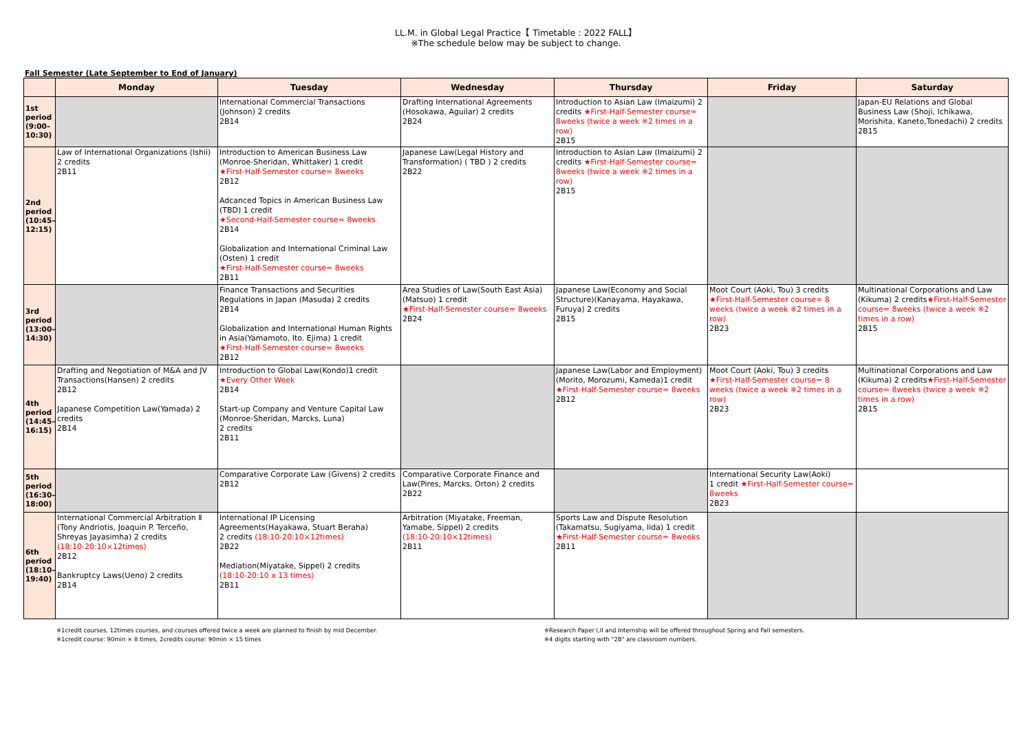LL.M. in Global Legal Practice【 Timetable : 2022 FALL】
※The schedule below may be subject to change.
Fall Semester (Late September to End of January)
| | Monday | Tuesday | Wednesday | Thursday | Friday | Saturday |
| --- | --- | --- | --- | --- | --- | --- |
| 1st period (9:00–10:30) | | International Commercial Transactions (Johnson) 2 credits 2B14 | Drafting International Agreements (Hosokawa, Aguilar) 2 credits 2B24 | Introduction to Asian Law (Imaizumi) 2 credits ★First-Half-Semester course= 8weeks (twice a week ※2 times in a row) 2B15 | | Japan-EU Relations and Global Business Law (Shoji, Ichikawa, Morishita, Kaneto,Tonedachi) 2 credits 2B15 |
| 2nd period (10:45–12:15) | Law of International Organizations (Ishii) 2 credits 2B11 | Introduction to American Business Law (Monroe-Sheridan, Whittaker) 1 credit ★First-Half-Semester course= 8weeks 2B12 Adcanced Topics in American Business Law (TBD) 1 credit ★Second-Half-Semester course= 8weeks 2B14 Globalization and International Criminal Law (Osten) 1 credit ★First-Half-Semester course= 8weeks 2B11 | Japanese Law(Legal History and Transformation) ( TBD ) 2 credits 2B22 | Introduction to Asian Law (Imaizumi) 2 credits ★First-Half-Semester course= 8weeks (twice a week ※2 times in a row) 2B15 | | |
| 3rd period (13:00–14:30) | | Finance Transactions and Securities Regulations in Japan (Masuda) 2 credits 2B14 Globalization and International Human Rights in Asia(Yamamoto, Ito. Ejima) 1 credit ★First-Half-Semester course= 8weeks 2B12 | Area Studies of Law(South East Asia)(Matsuo) 1 credit ★First-Half-Semester course= 8weeks 2B24 | Japanese Law(Economy and Social Structure)(Kanayama, Hayakawa, Furuya) 2 credits 2B15 | Moot Court (Aoki, Tou) 3 credits ★First-Half-Semester course= 8 weeks (twice a week ※2 times in a row) 2B23 | Multinational Corporations and Law (Kikuma) 2 credits ★First-Half-Semester course= 8weeks (twice a week ※2 times in a row) 2B15 |
| 4th period (14:45–16:15) | Drafting and Negotiation of M&A and JV Transactions(Hansen) 2 credits 2B12 Japanese Competition Law(Yamada) 2 credits 2B14 | Introduction to Global Law(Kondo)1 credit ★Every Other Week 2B14 Start-up Company and Venture Capital Law (Monroe-Sheridan, Marcks, Luna) 2 credits 2B11 | | Japanese Law(Labor and Employment) (Morito, Morozumi, Kameda)1 credit ★First-Half-Semester course= 8weeks 2B12 | Moot Court (Aoki, Tou) 3 credits ★First-Half-Semester course= 8 weeks (twice a week ※2 times in a row) 2B23 | Multinational Corporations and Law (Kikuma) 2 credits ★First-Half-Semester course= 8weeks (twice a week ※2 times in a row) 2B15 |
| 5th period (16:30–18:00) | | Comparative Corporate Law (Givens) 2 credits 2B12 | Comparative Corporate Finance and Law(Pires, Marcks, Orton) 2 credits 2B22 | | International Security Law(Aoki) 1 credit ★First-Half-Semester course= 8weeks 2B23 | |
| 6th period (18:10–19:40) | International Commercial Arbitration Ⅱ (Tony Andriotis, Joaquin P. Terceño, Shreyas Jayasimha) 2 credits (18:10-20:10×12times) 2B12 Bankruptcy Laws(Ueno) 2 credits 2B14 | International IP Licensing Agreements(Hayakawa, Stuart Beraha) 2 credits (18:10-20:10×12times) 2B22 Mediation(Miyatake, Sippel) 2 credits (18:10-20:10 x 13 times) 2B11 | Arbitration (Miyatake, Freeman, Yamabe, Sippel) 2 credits (18:10-20:10×12times) 2B11 | Sports Law and Dispute Resolution (Takamatsu, Sugiyama, Iida) 1 credit ★First-Half-Semester course= 8weeks 2B11 | | |
※1credit courses, 12times courses, and courses offered twice a week are planned to finish by mid December.
※1credit course: 90min × 8 times, 2credits course: 90min × 15 times
※Research Paper I,II and Internship will be offered throughout Spring and Fall semesters.
※4 digits starting with "2B" are classroom numbers.